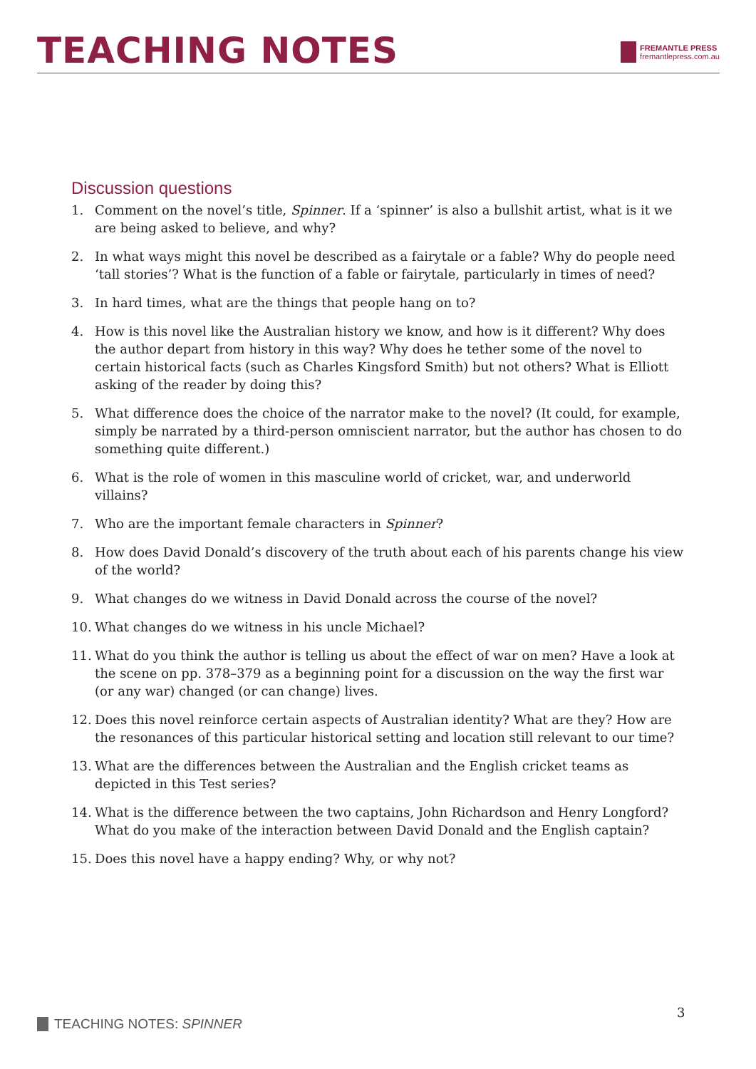TEACHING NOTES
FREMANTLE PRESS
fremantlepress.com.au
Discussion questions
1. Comment on the novel’s title, Spinner. If a ‘spinner’ is also a bullshit artist, what is it we are being asked to believe, and why?
2. In what ways might this novel be described as a fairytale or a fable? Why do people need ‘tall stories’? What is the function of a fable or fairytale, particularly in times of need?
3. In hard times, what are the things that people hang on to?
4. How is this novel like the Australian history we know, and how is it different? Why does the author depart from history in this way? Why does he tether some of the novel to certain historical facts (such as Charles Kingsford Smith) but not others? What is Elliott asking of the reader by doing this?
5. What difference does the choice of the narrator make to the novel? (It could, for example, simply be narrated by a third-person omniscient narrator, but the author has chosen to do something quite different.)
6. What is the role of women in this masculine world of cricket, war, and underworld villains?
7. Who are the important female characters in Spinner?
8. How does David Donald’s discovery of the truth about each of his parents change his view of the world?
9. What changes do we witness in David Donald across the course of the novel?
10. What changes do we witness in his uncle Michael?
11. What do you think the author is telling us about the effect of war on men? Have a look at the scene on pp. 378–379 as a beginning point for a discussion on the way the first war (or any war) changed (or can change) lives.
12. Does this novel reinforce certain aspects of Australian identity? What are they? How are the resonances of this particular historical setting and location still relevant to our time?
13. What are the differences between the Australian and the English cricket teams as depicted in this Test series?
14. What is the difference between the two captains, John Richardson and Henry Longford?What do you make of the interaction between David Donald and the English captain?
15. Does this novel have a happy ending? Why, or why not?
3
TEACHING NOTES: SPINNER